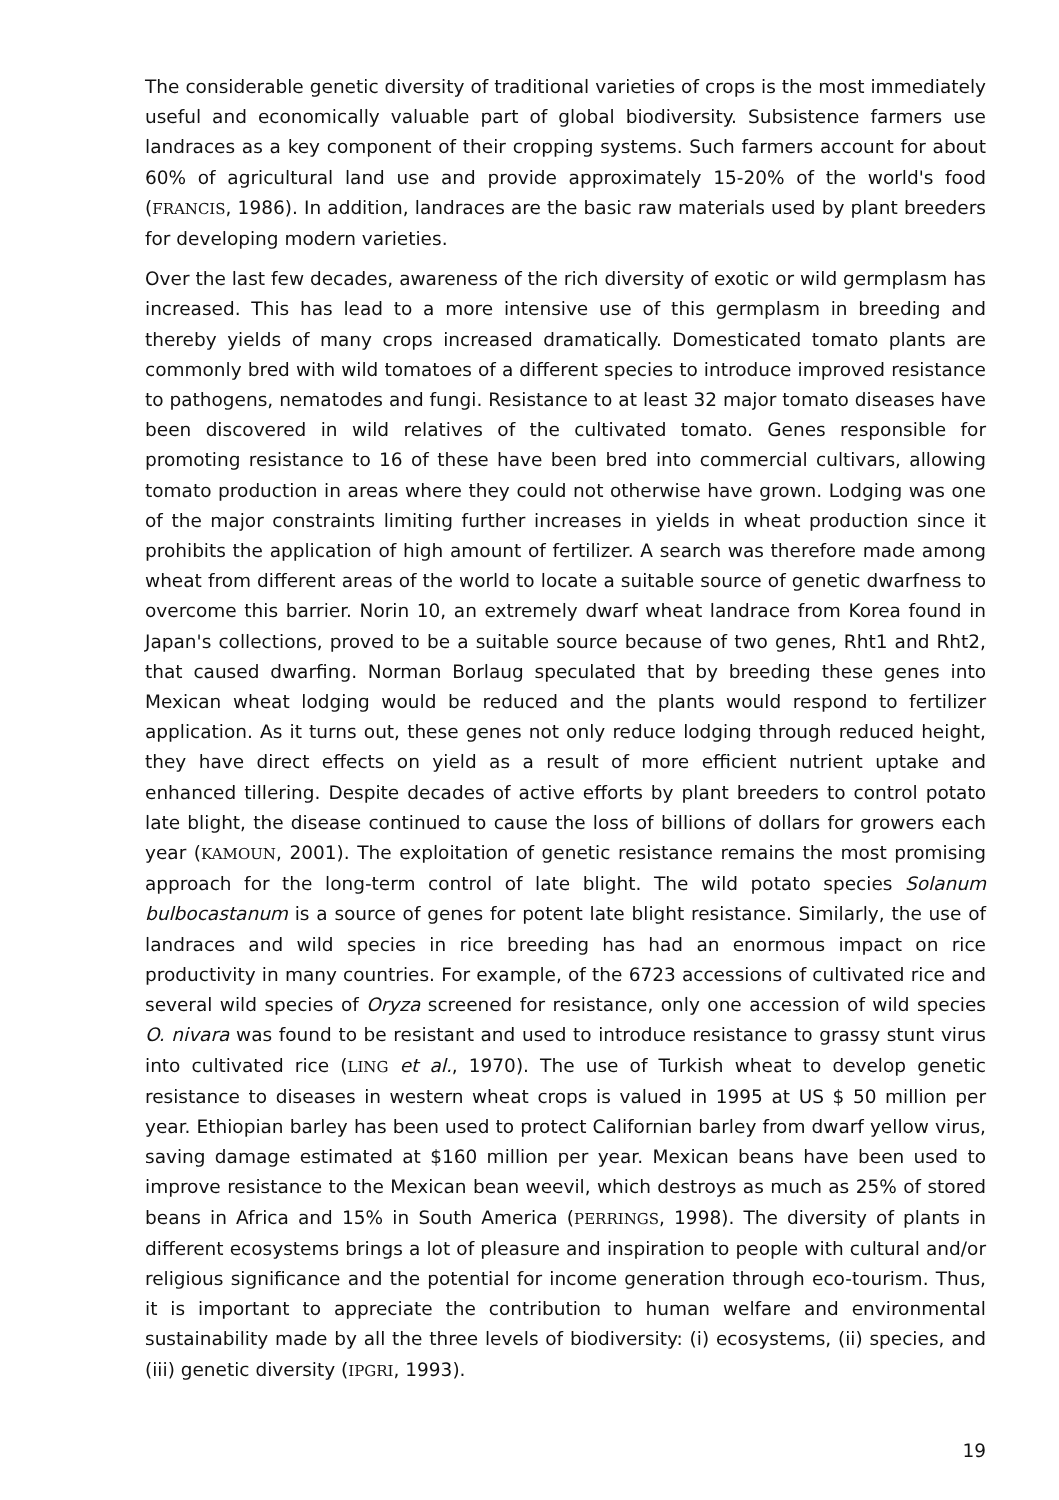The considerable genetic diversity of traditional varieties of crops is the most immediately useful and economically valuable part of global biodiversity. Subsistence farmers use landraces as a key component of their cropping systems. Such farmers account for about 60% of agricultural land use and provide approximately 15-20% of the world's food (FRANCIS, 1986). In addition, landraces are the basic raw materials used by plant breeders for developing modern varieties.
Over the last few decades, awareness of the rich diversity of exotic or wild germplasm has increased. This has lead to a more intensive use of this germplasm in breeding and thereby yields of many crops increased dramatically. Domesticated tomato plants are commonly bred with wild tomatoes of a different species to introduce improved resistance to pathogens, nematodes and fungi. Resistance to at least 32 major tomato diseases have been discovered in wild relatives of the cultivated tomato. Genes responsible for promoting resistance to 16 of these have been bred into commercial cultivars, allowing tomato production in areas where they could not otherwise have grown. Lodging was one of the major constraints limiting further increases in yields in wheat production since it prohibits the application of high amount of fertilizer. A search was therefore made among wheat from different areas of the world to locate a suitable source of genetic dwarfness to overcome this barrier. Norin 10, an extremely dwarf wheat landrace from Korea found in Japan's collections, proved to be a suitable source because of two genes, Rht1 and Rht2, that caused dwarfing. Norman Borlaug speculated that by breeding these genes into Mexican wheat lodging would be reduced and the plants would respond to fertilizer application. As it turns out, these genes not only reduce lodging through reduced height, they have direct effects on yield as a result of more efficient nutrient uptake and enhanced tillering. Despite decades of active efforts by plant breeders to control potato late blight, the disease continued to cause the loss of billions of dollars for growers each year (KAMOUN, 2001). The exploitation of genetic resistance remains the most promising approach for the long-term control of late blight. The wild potato species Solanum bulbocastanum is a source of genes for potent late blight resistance. Similarly, the use of landraces and wild species in rice breeding has had an enormous impact on rice productivity in many countries. For example, of the 6723 accessions of cultivated rice and several wild species of Oryza screened for resistance, only one accession of wild species O. nivara was found to be resistant and used to introduce resistance to grassy stunt virus into cultivated rice (LING et al., 1970). The use of Turkish wheat to develop genetic resistance to diseases in western wheat crops is valued in 1995 at US $ 50 million per year. Ethiopian barley has been used to protect Californian barley from dwarf yellow virus, saving damage estimated at $160 million per year. Mexican beans have been used to improve resistance to the Mexican bean weevil, which destroys as much as 25% of stored beans in Africa and 15% in South America (PERRINGS, 1998). The diversity of plants in different ecosystems brings a lot of pleasure and inspiration to people with cultural and/or religious significance and the potential for income generation through eco-tourism. Thus, it is important to appreciate the contribution to human welfare and environmental sustainability made by all the three levels of biodiversity: (i) ecosystems, (ii) species, and (iii) genetic diversity (IPGRI, 1993).
19